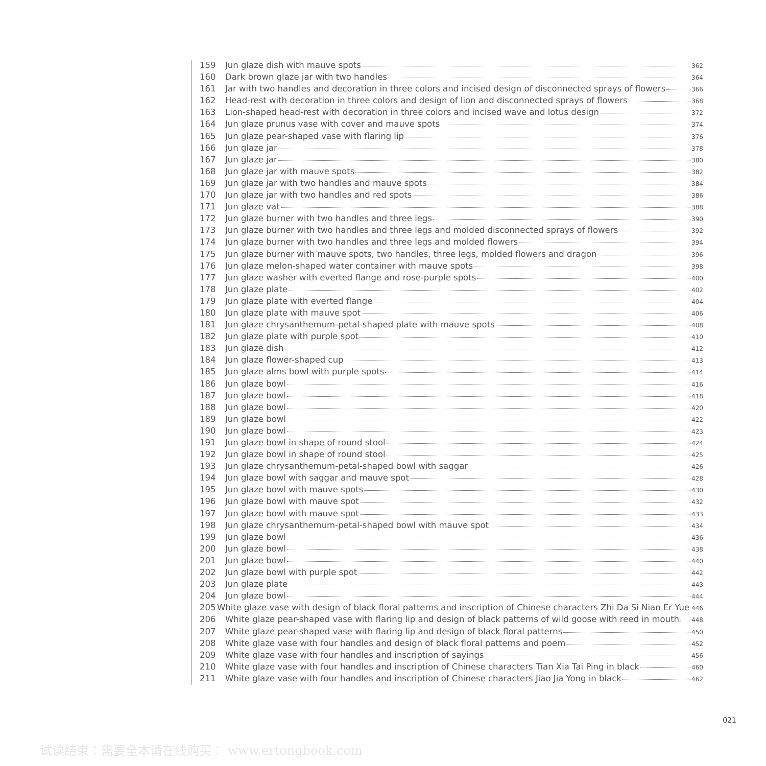159 Jun glaze dish with mauve spots 362
160 Dark brown glaze jar with two handles 364
161 Jar with two handles and decoration in three colors and incised design of disconnected sprays of flowers 366
162 Head-rest with decoration in three colors and design of lion and disconnected sprays of flowers 368
163 Lion-shaped head-rest with decoration in three colors and incised wave and lotus design 372
164 Jun glaze prunus vase with cover and mauve spots 374
165 Jun glaze pear-shaped vase with flaring lip 376
166 Jun glaze jar 378
167 Jun glaze jar 380
168 Jun glaze jar with mauve spots 382
169 Jun glaze jar with two handles and mauve spots 384
170 Jun glaze jar with two handles and red spots 386
171 Jun glaze vat 388
172 Jun glaze burner with two handles and three legs 390
173 Jun glaze burner with two handles and three legs and molded disconnected sprays of flowers 392
174 Jun glaze burner with two handles and three legs and molded flowers 394
175 Jun glaze burner with mauve spots, two handles, three legs, molded flowers and dragon 396
176 Jun glaze melon-shaped water container with mauve spots 398
177 Jun glaze washer with everted flange and rose-purple spots 400
178 Jun glaze plate 402
179 Jun glaze plate with everted flange 404
180 Jun glaze plate with mauve spot 406
181 Jun glaze chrysanthemum-petal-shaped plate with mauve spots 408
182 Jun glaze plate with purple spot 410
183 Jun glaze dish 412
184 Jun glaze flower-shaped cup 413
185 Jun glaze alms bowl with purple spots 414
186 Jun glaze bowl 416
187 Jun glaze bowl 418
188 Jun glaze bowl 420
189 Jun glaze bowl 422
190 Jun glaze bowl 423
191 Jun glaze bowl in shape of round stool 424
192 Jun glaze bowl in shape of round stool 425
193 Jun glaze chrysanthemum-petal-shaped bowl with saggar 426
194 Jun glaze bowl with saggar and mauve spot 428
195 Jun glaze bowl with mauve spots 430
196 Jun glaze bowl with mauve spot 432
197 Jun glaze bowl with mauve spot 433
198 Jun glaze chrysanthemum-petal-shaped bowl with mauve spot 434
199 Jun glaze bowl 436
200 Jun glaze bowl 438
201 Jun glaze bowl 440
202 Jun glaze bowl with purple spot 442
203 Jun glaze plate 443
204 Jun glaze bowl 444
205 White glaze vase with design of black floral patterns and inscription of Chinese characters Zhi Da Si Nian Er Yue 446
206 White glaze pear-shaped vase with flaring lip and design of black patterns of wild goose with reed in mouth 448
207 White glaze pear-shaped vase with flaring lip and design of black floral patterns 450
208 White glaze vase with four handles and design of black floral patterns and poem 452
209 White glaze vase with four handles and inscription of sayings 456
210 White glaze vase with four handles and inscription of Chinese characters Tian Xia Tai Ping in black 460
211 White glaze vase with four handles and inscription of Chinese characters Jiao Jia Yong in black 462
021
试读结束：需要全本请在线购买： www.ertongbook.com